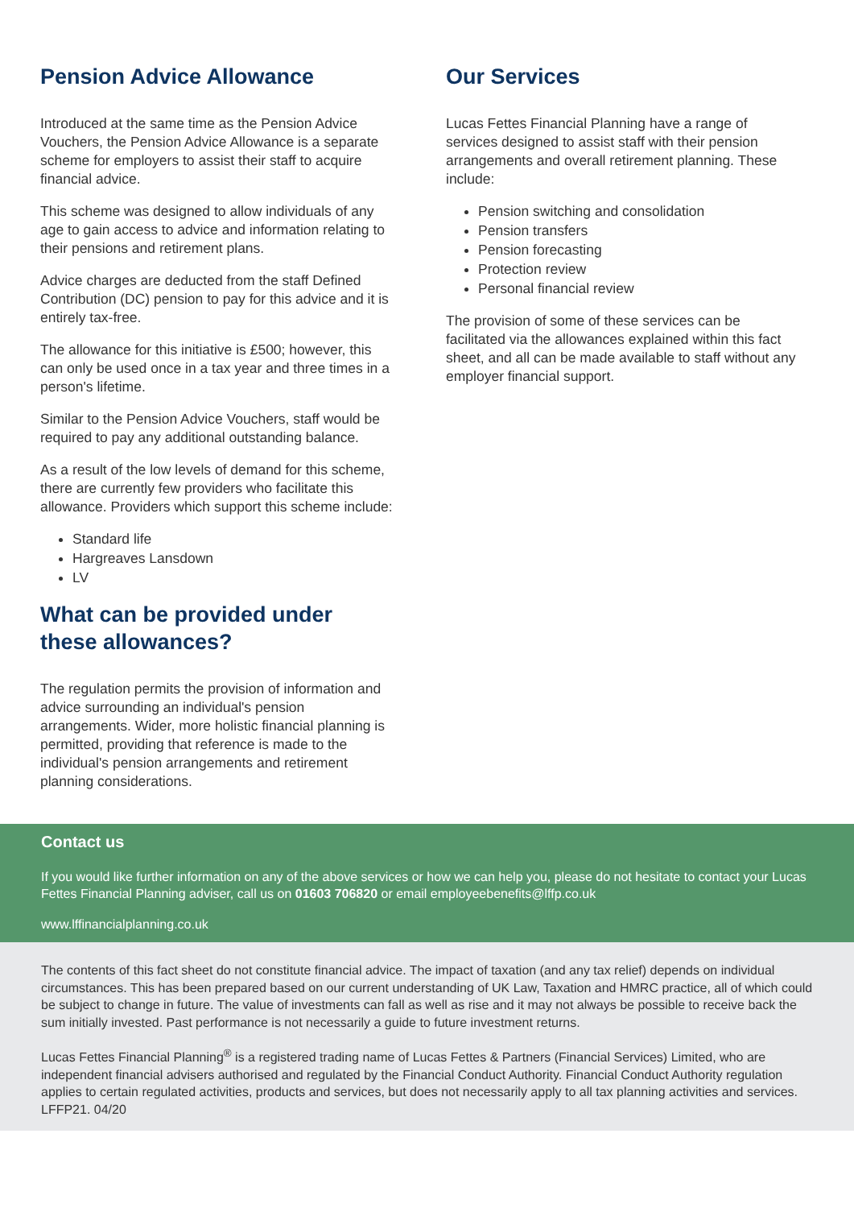Pension Advice Allowance
Introduced at the same time as the Pension Advice Vouchers, the Pension Advice Allowance is a separate scheme for employers to assist their staff to acquire financial advice.
This scheme was designed to allow individuals of any age to gain access to advice and information relating to their pensions and retirement plans.
Advice charges are deducted from the staff Defined Contribution (DC) pension to pay for this advice and it is entirely tax-free.
The allowance for this initiative is £500; however, this can only be used once in a tax year and three times in a person's lifetime.
Similar to the Pension Advice Vouchers, staff would be required to pay any additional outstanding balance.
As a result of the low levels of demand for this scheme, there are currently few providers who facilitate this allowance. Providers which support this scheme include:
Standard life
Hargreaves Lansdown
LV
What can be provided under these allowances?
The regulation permits the provision of information and advice surrounding an individual's pension arrangements. Wider, more holistic financial planning is permitted, providing that reference is made to the individual's pension arrangements and retirement planning considerations.
Our Services
Lucas Fettes Financial Planning have a range of services designed to assist staff with their pension arrangements and overall retirement planning. These include:
Pension switching and consolidation
Pension transfers
Pension forecasting
Protection review
Personal financial review
The provision of some of these services can be facilitated via the allowances explained within this fact sheet, and all can be made available to staff without any employer financial support.
Contact us
If you would like further information on any of the above services or how we can help you, please do not hesitate to contact your Lucas Fettes Financial Planning adviser, call us on 01603 706820 or email employeebenefits@lffp.co.uk
www.lffinancialplanning.co.uk
The contents of this fact sheet do not constitute financial advice. The impact of taxation (and any tax relief) depends on individual circumstances. This has been prepared based on our current understanding of UK Law, Taxation and HMRC practice, all of which could be subject to change in future. The value of investments can fall as well as rise and it may not always be possible to receive back the sum initially invested. Past performance is not necessarily a guide to future investment returns.
Lucas Fettes Financial Planning<sup>®</sup> is a registered trading name of Lucas Fettes & Partners (Financial Services) Limited, who are independent financial advisers authorised and regulated by the Financial Conduct Authority. Financial Conduct Authority regulation applies to certain regulated activities, products and services, but does not necessarily apply to all tax planning activities and services. LFFP21. 04/20